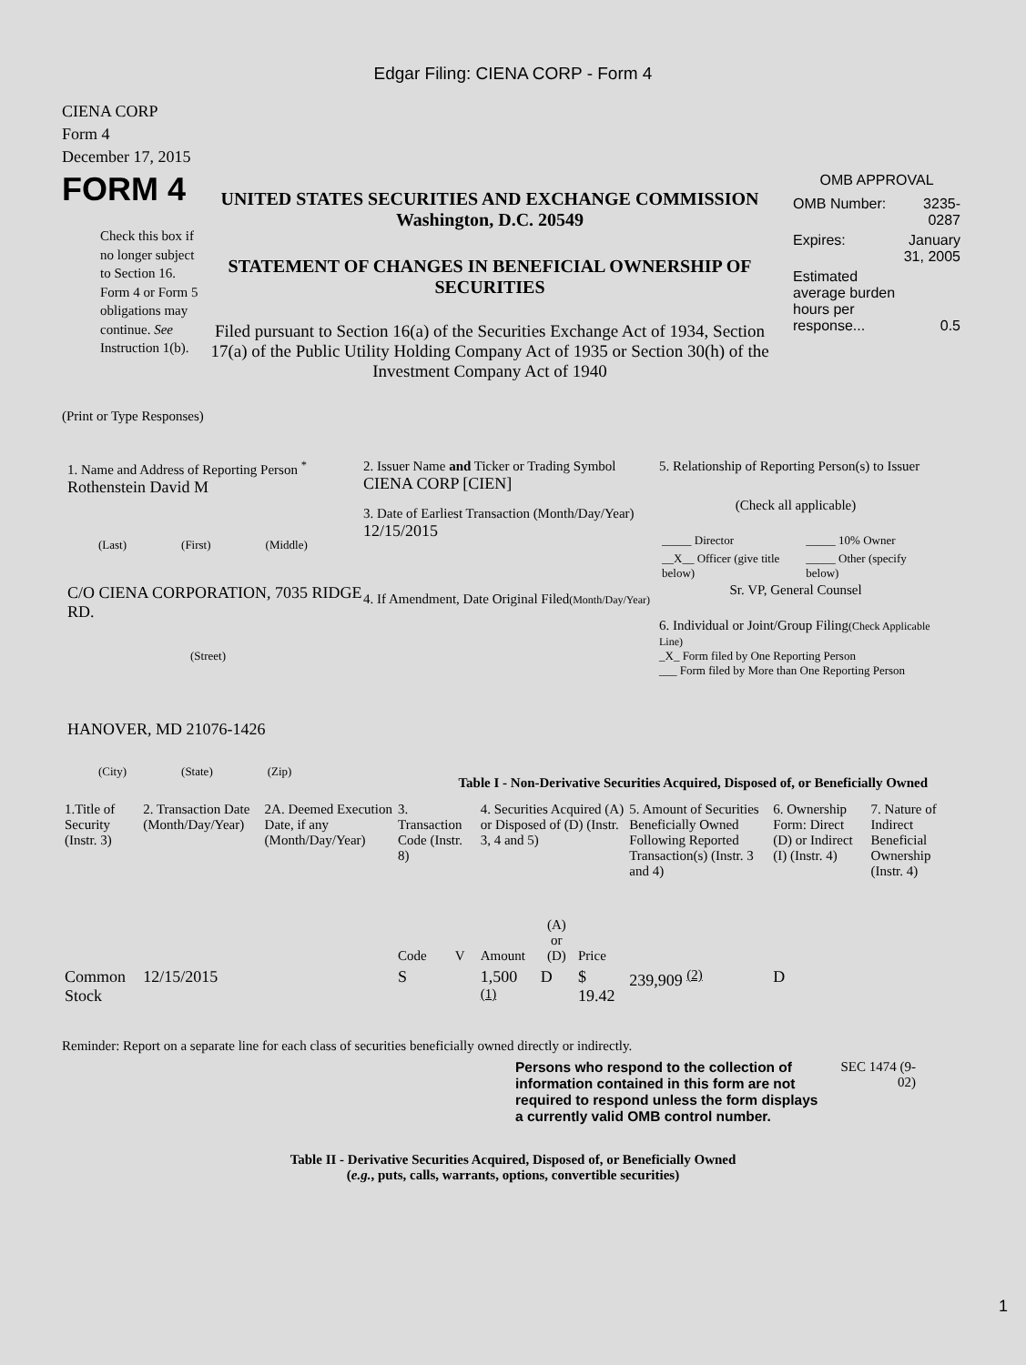Edgar Filing: CIENA CORP - Form 4
CIENA CORP
Form 4
December 17, 2015
FORM 4
Check this box if no longer subject to Section 16. Form 4 or Form 5 obligations may continue. See Instruction 1(b).
UNITED STATES SECURITIES AND EXCHANGE COMMISSION
Washington, D.C. 20549
STATEMENT OF CHANGES IN BENEFICIAL OWNERSHIP OF SECURITIES
Filed pursuant to Section 16(a) of the Securities Exchange Act of 1934, Section 17(a) of the Public Utility Holding Company Act of 1935 or Section 30(h) of the Investment Company Act of 1940
OMB APPROVAL
| OMB Number: | 3235-0287 |
| Expires: | January 31, 2005 |
| Estimated average burden hours per response... | 0.5 |
(Print or Type Responses)
1. Name and Address of Reporting Person <sup>*</sup>
Rothenstein David M
(Last) (First) (Middle)
C/O CIENA CORPORATION, 7035 RIDGE RD.
(Street)
HANOVER, MD 21076-1426
(City) (State) (Zip)
2. Issuer Name and Ticker or Trading Symbol
CIENA CORP [CIEN]
3. Date of Earliest Transaction (Month/Day/Year)
12/15/2015
4. If Amendment, Date Original Filed(Month/Day/Year)
5. Relationship of Reporting Person(s) to Issuer
(Check all applicable)
| _____ Director | _____ 10% Owner |
| __X__ Officer (give title below) | _____ Other (specify below) |
Sr. VP, General Counsel
6. Individual or Joint/Group Filing(Check Applicable Line)
_X_ Form filed by One Reporting Person
___ Form filed by More than One Reporting Person
Table I - Non-Derivative Securities Acquired, Disposed of, or Beneficially Owned
| 1.Title of Security (Instr. 3) | 2. Transaction Date (Month/Day/Year) | 2A. Deemed Execution Date, if any (Month/Day/Year) | 3. Transaction Code (Instr. 8) | | 4. Securities Acquired (A) or Disposed of (D) (Instr. 3, 4 and 5) | | | 5. Amount of Securities Beneficially Owned Following Reported Transaction(s) (Instr. 3 and 4) | 6. Ownership Form: Direct (D) or Indirect (I) (Instr. 4) | 7. Nature of Indirect Beneficial Ownership (Instr. 4) |
| --- | --- | --- | --- | --- | --- | --- | --- | --- | --- | --- |
| | | | Code | V | Amount | (A) or (D) | Price | | | |
| Common Stock | 12/15/2015 | | S | | 1,500 <sup>(1)</sup> | D | $ 19.42 | 239,909 <sup>(2)</sup> | D | |
Reminder: Report on a separate line for each class of securities beneficially owned directly or indirectly.
Persons who respond to the collection of information contained in this form are not required to respond unless the form displays a currently valid OMB control number.
SEC 1474 (9-02)
Table II - Derivative Securities Acquired, Disposed of, or Beneficially Owned
(e.g., puts, calls, warrants, options, convertible securities)
1